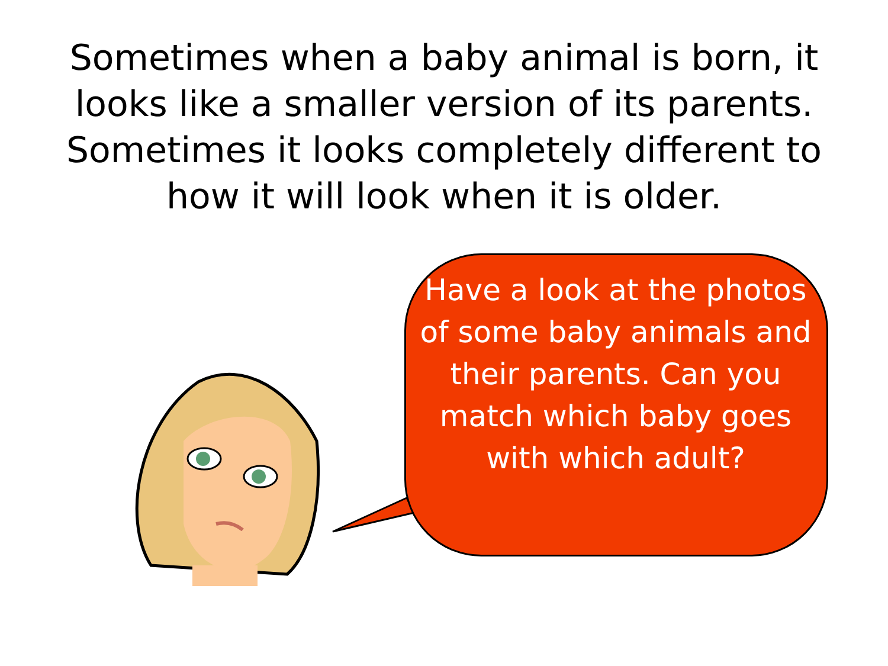Sometimes when a baby animal is born, it looks like a smaller version of its parents. Sometimes it looks completely different to how it will look when it is older.
Have a look at the photos of some baby animals and their parents. Can you match which baby goes with which adult?